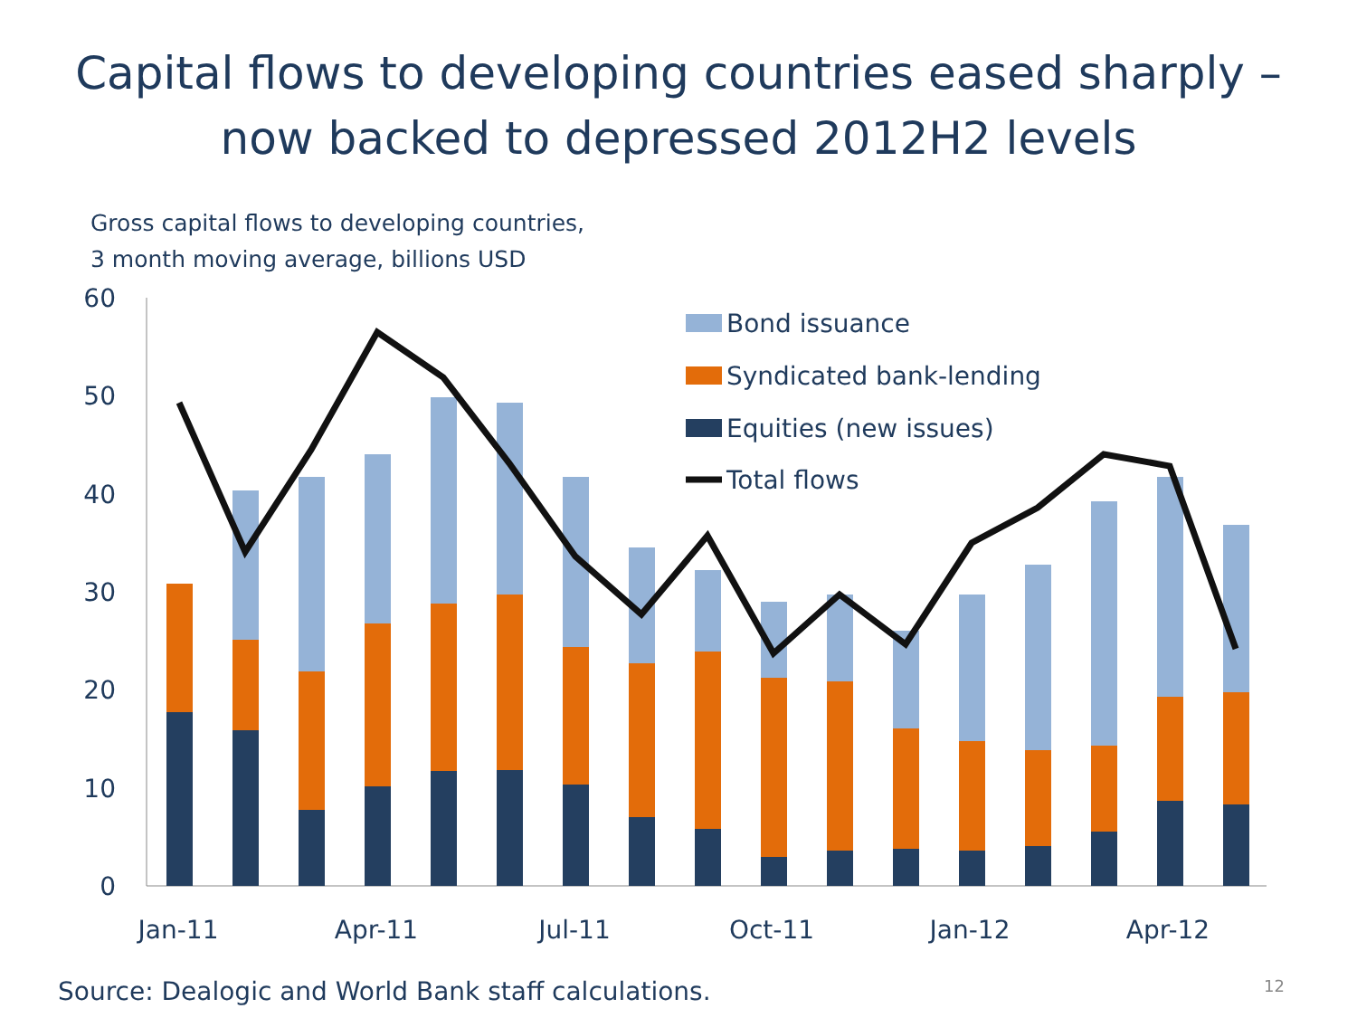Capital flows to developing countries eased sharply –
now backed to depressed 2012H2 levels
Gross capital flows to developing countries,
3 month moving average, billions USD
0
10
20
30
40
50
60
Jan-11
Apr-11
Jul-11
Oct-11
Jan-12
Apr-12
Bond issuance
Syndicated bank-lending
Equities (new issues)
Total flows
Source: Dealogic and World Bank staff calculations. 12